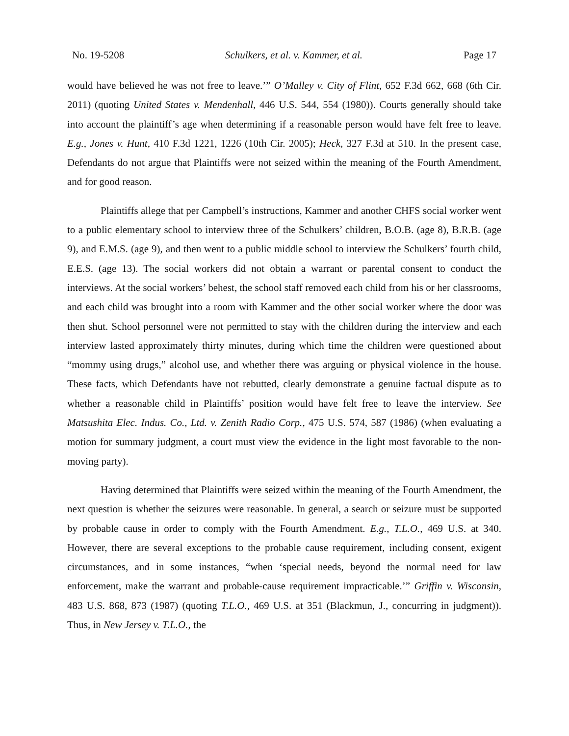No. 19-5208 Schulkers, et al. v. Kammer, et al. Page 17
would have believed he was not free to leave.’” O’Malley v. City of Flint, 652 F.3d 662, 668 (6th Cir. 2011) (quoting United States v. Mendenhall, 446 U.S. 544, 554 (1980)). Courts generally should take into account the plaintiff’s age when determining if a reasonable person would have felt free to leave. E.g., Jones v. Hunt, 410 F.3d 1221, 1226 (10th Cir. 2005); Heck, 327 F.3d at 510. In the present case, Defendants do not argue that Plaintiffs were not seized within the meaning of the Fourth Amendment, and for good reason.
Plaintiffs allege that per Campbell’s instructions, Kammer and another CHFS social worker went to a public elementary school to interview three of the Schulkers’ children, B.O.B. (age 8), B.R.B. (age 9), and E.M.S. (age 9), and then went to a public middle school to interview the Schulkers’ fourth child, E.E.S. (age 13). The social workers did not obtain a warrant or parental consent to conduct the interviews. At the social workers’ behest, the school staff removed each child from his or her classrooms, and each child was brought into a room with Kammer and the other social worker where the door was then shut. School personnel were not permitted to stay with the children during the interview and each interview lasted approximately thirty minutes, during which time the children were questioned about “mommy using drugs,” alcohol use, and whether there was arguing or physical violence in the house. These facts, which Defendants have not rebutted, clearly demonstrate a genuine factual dispute as to whether a reasonable child in Plaintiffs’ position would have felt free to leave the interview. See Matsushita Elec. Indus. Co., Ltd. v. Zenith Radio Corp., 475 U.S. 574, 587 (1986) (when evaluating a motion for summary judgment, a court must view the evidence in the light most favorable to the non-moving party).
Having determined that Plaintiffs were seized within the meaning of the Fourth Amendment, the next question is whether the seizures were reasonable. In general, a search or seizure must be supported by probable cause in order to comply with the Fourth Amendment. E.g., T.L.O., 469 U.S. at 340. However, there are several exceptions to the probable cause requirement, including consent, exigent circumstances, and in some instances, “when ‘special needs, beyond the normal need for law enforcement, make the warrant and probable-cause requirement impracticable.’” Griffin v. Wisconsin, 483 U.S. 868, 873 (1987) (quoting T.L.O., 469 U.S. at 351 (Blackmun, J., concurring in judgment)). Thus, in New Jersey v. T.L.O., the